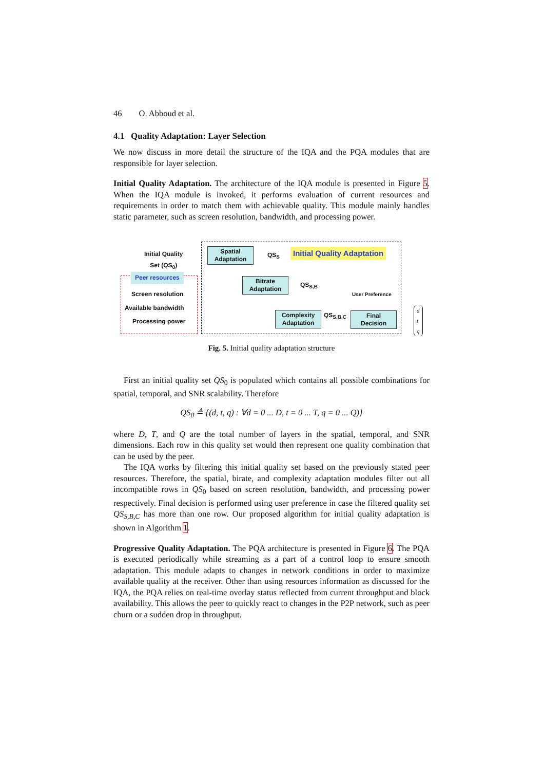46 O. Abboud et al.
4.1 Quality Adaptation: Layer Selection
We now discuss in more detail the structure of the IQA and the PQA modules that are responsible for layer selection.
Initial Quality Adaptation. The architecture of the IQA module is presented in Figure 5. When the IQA module is invoked, it performs evaluation of current resources and requirements in order to match them with achievable quality. This module mainly handles static parameter, such as screen resolution, bandwidth, and processing power.
Initial Quality
Set (QS<sub>0</sub>)
Spatial
Adaptation
QS<sub>S</sub> Initial Quality Adaptation
Peer resources
Bitrate
Adaptation
QS<sub>S,B</sub>
User Preference
Screen resolution
Available bandwidth
Processing power
Complexity
Adaptation
QS<sub>S,B,C</sub>
Final
Decision
d
t
q
Fig. 5. Initial quality adaptation structure
First an initial quality set QS<sub>0</sub> is populated which contains all possible combinations for spatial, temporal, and SNR scalability. Therefore
QS<sub>0</sub> ≜ {(d, t, q) : ∀d = 0 ... D, t = 0 ... T, q = 0 ... Q)}
where D, T, and Q are the total number of layers in the spatial, temporal, and SNR dimensions. Each row in this quality set would then represent one quality combination that can be used by the peer.
The IQA works by filtering this initial quality set based on the previously stated peer resources. Therefore, the spatial, birate, and complexity adaptation modules filter out all incompatible rows in QS<sub>0</sub> based on screen resolution, bandwidth, and processing power respectively. Final decision is performed using user preference in case the filtered quality set QS<sub>S,B,C</sub> has more than one row. Our proposed algorithm for initial quality adaptation is shown in Algorithm 1.
Progressive Quality Adaptation. The PQA architecture is presented in Figure 6. The PQA is executed periodically while streaming as a part of a control loop to ensure smooth adaptation. This module adapts to changes in network conditions in order to maximize available quality at the receiver. Other than using resources information as discussed for the IQA, the PQA relies on real-time overlay status reflected from current throughput and block availability. This allows the peer to quickly react to changes in the P2P network, such as peer churn or a sudden drop in throughput.